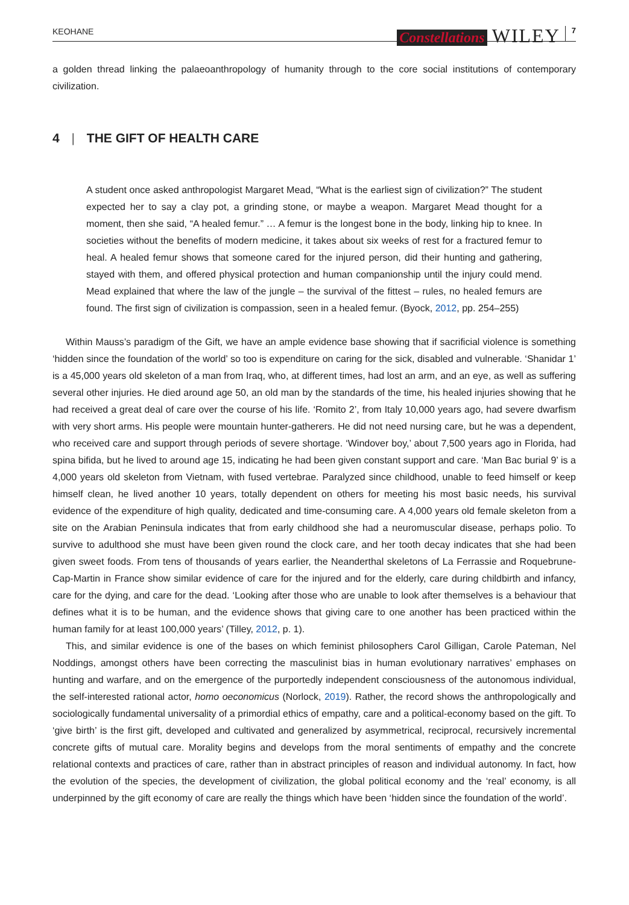KEOHANE Constellations WILEY 7
a golden thread linking the palaeoanthropology of humanity through to the core social institutions of contemporary civilization.
4 | THE GIFT OF HEALTH CARE
A student once asked anthropologist Margaret Mead, “What is the earliest sign of civilization?” The student expected her to say a clay pot, a grinding stone, or maybe a weapon. Margaret Mead thought for a moment, then she said, “A healed femur.” … A femur is the longest bone in the body, linking hip to knee. In societies without the benefits of modern medicine, it takes about six weeks of rest for a fractured femur to heal. A healed femur shows that someone cared for the injured person, did their hunting and gathering, stayed with them, and offered physical protection and human companionship until the injury could mend. Mead explained that where the law of the jungle – the survival of the fittest – rules, no healed femurs are found. The first sign of civilization is compassion, seen in a healed femur. (Byock, 2012, pp. 254–255)
Within Mauss’s paradigm of the Gift, we have an ample evidence base showing that if sacrificial violence is something ‘hidden since the foundation of the world’ so too is expenditure on caring for the sick, disabled and vulnerable. ‘Shanidar 1’ is a 45,000 years old skeleton of a man from Iraq, who, at different times, had lost an arm, and an eye, as well as suffering several other injuries. He died around age 50, an old man by the standards of the time, his healed injuries showing that he had received a great deal of care over the course of his life. ‘Romito 2’, from Italy 10,000 years ago, had severe dwarfism with very short arms. His people were mountain hunter-gatherers. He did not need nursing care, but he was a dependent, who received care and support through periods of severe shortage. ‘Windover boy,’ about 7,500 years ago in Florida, had spina bifida, but he lived to around age 15, indicating he had been given constant support and care. ‘Man Bac burial 9’ is a 4,000 years old skeleton from Vietnam, with fused vertebrae. Paralyzed since childhood, unable to feed himself or keep himself clean, he lived another 10 years, totally dependent on others for meeting his most basic needs, his survival evidence of the expenditure of high quality, dedicated and time-consuming care. A 4,000 years old female skeleton from a site on the Arabian Peninsula indicates that from early childhood she had a neuromuscular disease, perhaps polio. To survive to adulthood she must have been given round the clock care, and her tooth decay indicates that she had been given sweet foods. From tens of thousands of years earlier, the Neanderthal skeletons of La Ferrassie and Roquebrune-Cap-Martin in France show similar evidence of care for the injured and for the elderly, care during childbirth and infancy, care for the dying, and care for the dead. ‘Looking after those who are unable to look after themselves is a behaviour that defines what it is to be human, and the evidence shows that giving care to one another has been practiced within the human family for at least 100,000 years’ (Tilley, 2012, p. 1).
This, and similar evidence is one of the bases on which feminist philosophers Carol Gilligan, Carole Pateman, Nel Noddings, amongst others have been correcting the masculinist bias in human evolutionary narratives’ emphases on hunting and warfare, and on the emergence of the purportedly independent consciousness of the autonomous individual, the self-interested rational actor, homo oeconomicus (Norlock, 2019). Rather, the record shows the anthropologically and sociologically fundamental universality of a primordial ethics of empathy, care and a political-economy based on the gift. To ‘give birth’ is the first gift, developed and cultivated and generalized by asymmetrical, reciprocal, recursively incremental concrete gifts of mutual care. Morality begins and develops from the moral sentiments of empathy and the concrete relational contexts and practices of care, rather than in abstract principles of reason and individual autonomy. In fact, how the evolution of the species, the development of civilization, the global political economy and the ‘real’ economy, is all underpinned by the gift economy of care are really the things which have been ‘hidden since the foundation of the world’.